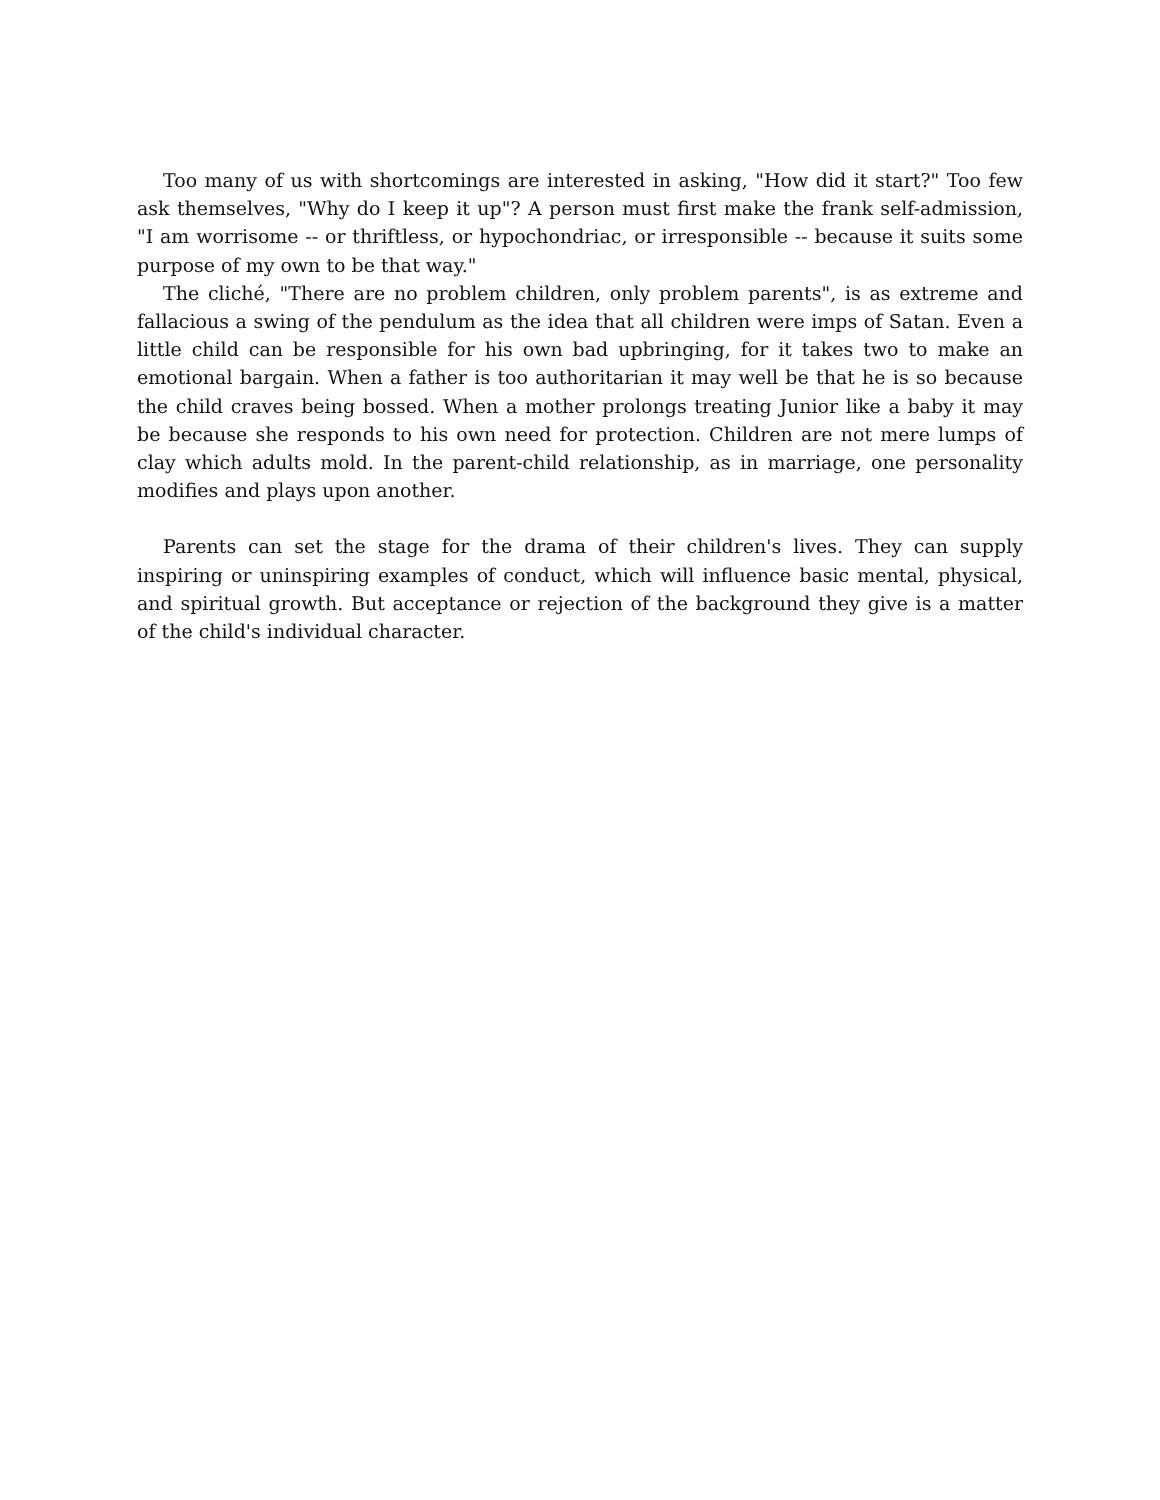Too many of us with shortcomings are interested in asking, "How did it start?" Too few ask themselves, "Why do I keep it up"? A person must first make the frank self-admission, "I am worrisome -- or thriftless, or hypochondriac, or irresponsible -- because it suits some purpose of my own to be that way."
The cliché, "There are no problem children, only problem parents", is as extreme and fallacious a swing of the pendulum as the idea that all children were imps of Satan. Even a little child can be responsible for his own bad upbringing, for it takes two to make an emotional bargain. When a father is too authoritarian it may well be that he is so because the child craves being bossed. When a mother prolongs treating Junior like a baby it may be because she responds to his own need for protection. Children are not mere lumps of clay which adults mold. In the parent-child relationship, as in marriage, one personality modifies and plays upon another.
Parents can set the stage for the drama of their children's lives. They can supply inspiring or uninspiring examples of conduct, which will influence basic mental, physical, and spiritual growth. But acceptance or rejection of the background they give is a matter of the child's individual character.